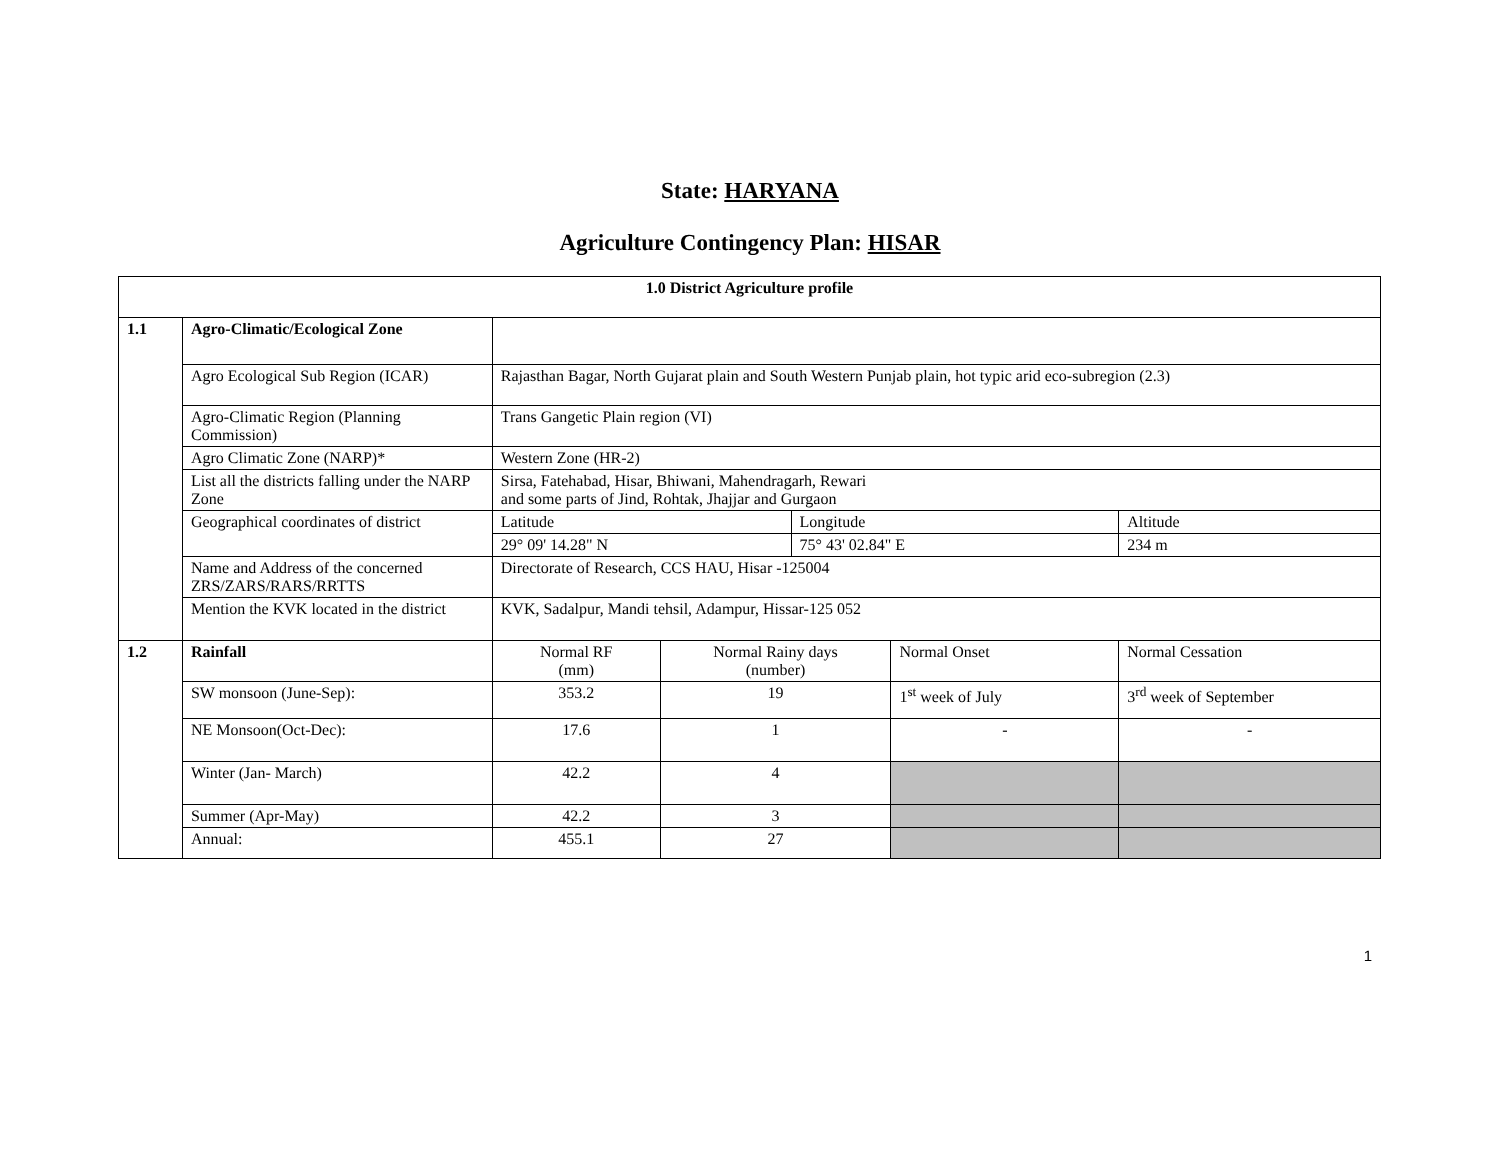State: HARYANA
Agriculture Contingency Plan: HISAR
| 1.0 District Agriculture profile | | | | | | |
| --- | --- | --- | --- | --- | --- | --- |
| 1.1 | Agro-Climatic/Ecological Zone | | | | | |
| | Agro Ecological Sub Region (ICAR) | Rajasthan Bagar, North Gujarat plain and South Western Punjab plain, hot typic arid eco-subregion (2.3) | | | | |
| | Agro-Climatic Region (Planning Commission) | Trans Gangetic Plain region (VI) | | | | |
| | Agro Climatic Zone (NARP)* | Western Zone (HR-2) | | | | |
| | List all the districts falling under the NARP Zone | Sirsa, Fatehabad, Hisar, Bhiwani, Mahendragarh, Rewari and some parts of Jind, Rohtak, Jhajjar and Gurgaon | | | | |
| | Geographical coordinates of district | Latitude | | Longitude | | Altitude |
| | | 29° 09' 14.28" N | | 75° 43' 02.84" E | | 234 m |
| | Name and Address of the concerned ZRS/ZARS/RARS/RRTTS | Directorate of Research, CCS HAU, Hisar -125004 | | | | |
| | Mention the KVK located in the district | KVK, Sadalpur, Mandi tehsil, Adampur, Hissar-125 052 | | | | |
| 1.2 | Rainfall | Normal RF (mm) | Normal Rainy days (number) | | Normal Onset | Normal Cessation |
| | SW monsoon (June-Sep): | 353.2 | 19 | | 1<sup>st</sup> week of July | 3<sup>rd</sup> week of September |
| | NE Monsoon(Oct-Dec): | 17.6 | 1 | | - | - |
| | Winter (Jan- March) | 42.2 | 4 | | | |
| | Summer (Apr-May) | 42.2 | 3 | | | |
| | Annual: | 455.1 | 27 | | | |
1